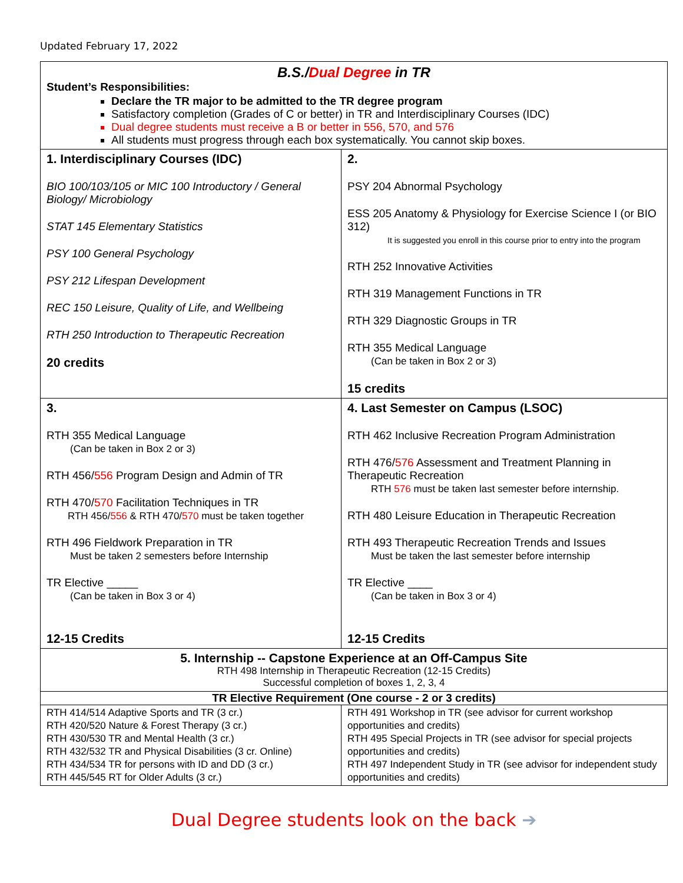Updated February 17, 2022
| B.S./ Dual Degree in TR Student’s Responsibilities: Declare the TR major to be admitted to the TR degree program Satisfactory completion (Grades of C or better) in TR and Interdisciplinary Courses (IDC) Dual degree students must receive a B or better in 556, 570, and 576 All students must progress through each box systematically. You cannot skip boxes. | |
| 1. Interdisciplinary Courses (IDC) BIO 100/103/105 or MIC 100 Introductory / General Biology/ Microbiology STAT 145 Elementary Statistics PSY 100 General Psychology PSY 212 Lifespan Development REC 150 Leisure, Quality of Life, and Wellbeing RTH 250 Introduction to Therapeutic Recreation 20 credits | 2. PSY 204 Abnormal Psychology ESS 205 Anatomy & Physiology for Exercise Science I (or BIO 312) It is suggested you enroll in this course prior to entry into the program RTH 252 Innovative Activities RTH 319 Management Functions in TR RTH 329 Diagnostic Groups in TR RTH 355 Medical Language (Can be taken in Box 2 or 3) 15 credits |
| 3. RTH 355 Medical Language (Can be taken in Box 2 or 3) RTH 456/ 556 Program Design and Admin of TR RTH 470/ 570 Facilitation Techniques in TR RTH 456/ 556 & RTH 470/ 570 must be taken together RTH 496 Fieldwork Preparation in TR Must be taken 2 semesters before Internship TR Elective _____ (Can be taken in Box 3 or 4) 12-15 Credits | 4. Last Semester on Campus (LSOC) RTH 462 Inclusive Recreation Program Administration RTH 476/ 576 Assessment and Treatment Planning in Therapeutic Recreation RTH 576 must be taken last semester before internship. RTH 480 Leisure Education in Therapeutic Recreation RTH 493 Therapeutic Recreation Trends and Issues Must be taken the last semester before internship TR Elective ____ (Can be taken in Box 3 or 4) 12-15 Credits |
| 5. Internship -- Capstone Experience at an Off-Campus Site RTH 498 Internship in Therapeutic Recreation (12-15 Credits) Successful completion of boxes 1, 2, 3, 4 | |
| TR Elective Requirement (One course - 2 or 3 credits) | |
| RTH 414/514 Adaptive Sports and TR (3 cr.) RTH 420/520 Nature & Forest Therapy (3 cr.) RTH 430/530 TR and Mental Health (3 cr.) RTH 432/532 TR and Physical Disabilities (3 cr. Online) RTH 434/534 TR for persons with ID and DD (3 cr.) RTH 445/545 RT for Older Adults (3 cr.) | RTH 491 Workshop in TR (see advisor for current workshop opportunities and credits) RTH 495 Special Projects in TR (see advisor for special projects opportunities and credits) RTH 497 Independent Study in TR (see advisor for independent study opportunities and credits) |
Dual Degree students look on the back ➔